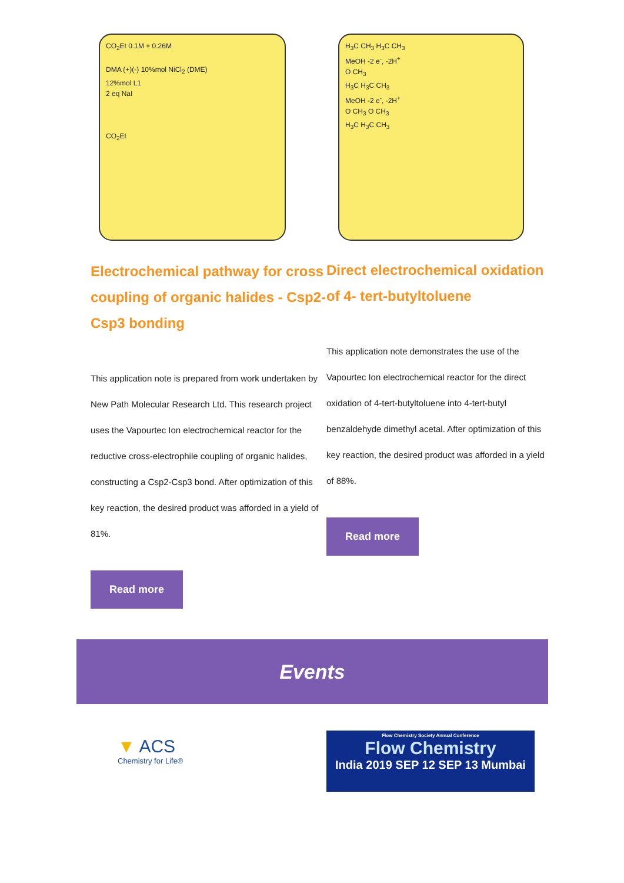CO<sub>2</sub>Et 0.1M + 0.26M
DMA (+)(-) 10%mol NiCl<sub>2</sub> (DME)
12%mol L1
2 eq NaI
CO<sub>2</sub>Et
Electrochemical pathway for cross coupling of organic halides - Csp2-Csp3 bonding
This application note is prepared from work undertaken by New Path Molecular Research Ltd. This research project uses the Vapourtec Ion electrochemical reactor for the reductive cross-electrophile coupling of organic halides, constructing a Csp2-Csp3 bond. After optimization of this key reaction, the desired product was afforded in a yield of 81%.
Read more
H<sub>3</sub>C CH<sub>3</sub> H<sub>3</sub>C CH<sub>3</sub>
MeOH -2 e<sup>-</sup>, -2H<sup>+</sup>
O CH<sub>3</sub>
H<sub>3</sub>C H<sub>3</sub>C CH<sub>3</sub>
MeOH -2 e<sup>-</sup>, -2H<sup>+</sup>
O CH<sub>3</sub> O CH<sub>3</sub>
H<sub>3</sub>C H<sub>3</sub>C CH<sub>3</sub>
Direct electrochemical oxidation of 4- tert-butyltoluene
This application note demonstrates the use of the Vapourtec Ion electrochemical reactor for the direct oxidation of 4-tert-butyltoluene into 4-tert-butyl benzaldehyde dimethyl acetal. After optimization of this key reaction, the desired product was afforded in a yield of 88%.
Read more
Events
▼ ACS
Chemistry for Life®
Flow Chemistry Society Annual Conference
Flow Chemistry
India 2019 SEP 12 SEP 13 Mumbai